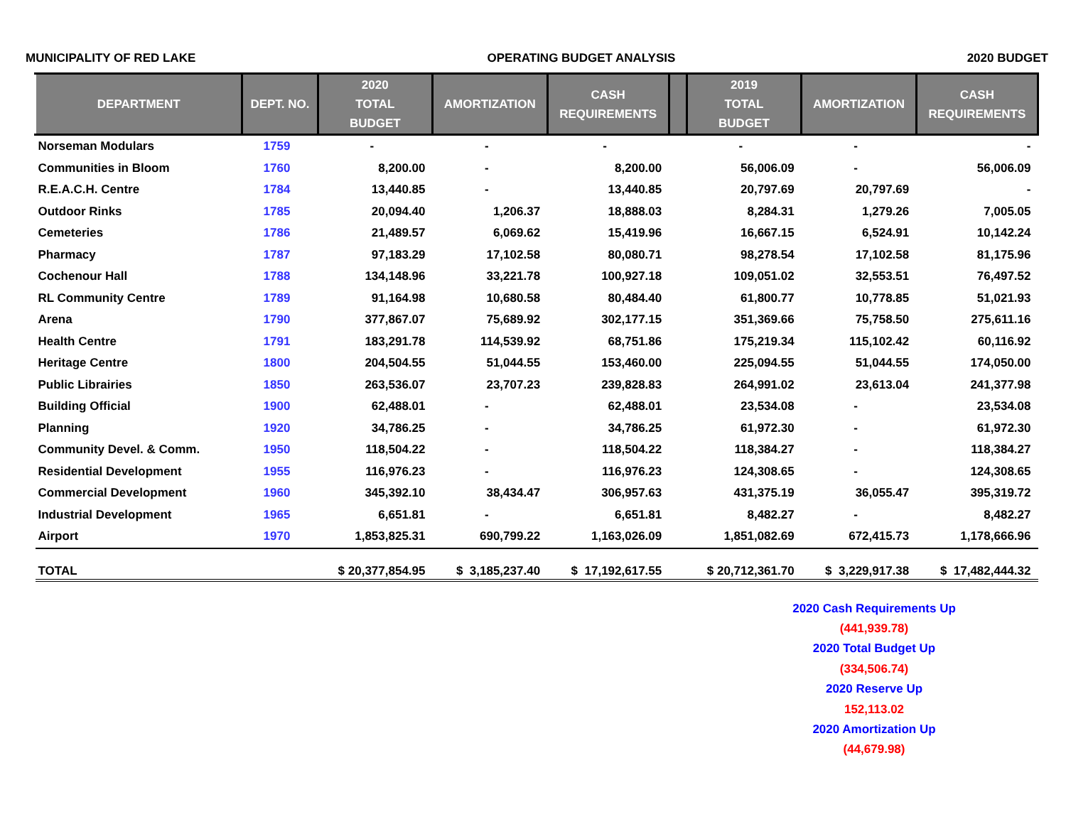MUNICIPALITY OF RED LAKE OPERATING BUDGET ANALYSIS 2020 BUDGET
| DEPARTMENT | DEPT. NO. | 2020 TOTAL BUDGET | AMORTIZATION | CASH REQUIREMENTS | | 2019 TOTAL BUDGET | AMORTIZATION | CASH REQUIREMENTS |
| --- | --- | --- | --- | --- | --- | --- | --- | --- |
| Norseman Modulars | 1759 | - | - | - | | - | - | - |
| Communities in Bloom | 1760 | 8,200.00 | - | 8,200.00 | | 56,006.09 | - | 56,006.09 |
| R.E.A.C.H. Centre | 1784 | 13,440.85 | - | 13,440.85 | | 20,797.69 | 20,797.69 | - |
| Outdoor Rinks | 1785 | 20,094.40 | 1,206.37 | 18,888.03 | | 8,284.31 | 1,279.26 | 7,005.05 |
| Cemeteries | 1786 | 21,489.57 | 6,069.62 | 15,419.96 | | 16,667.15 | 6,524.91 | 10,142.24 |
| Pharmacy | 1787 | 97,183.29 | 17,102.58 | 80,080.71 | | 98,278.54 | 17,102.58 | 81,175.96 |
| Cochenour Hall | 1788 | 134,148.96 | 33,221.78 | 100,927.18 | | 109,051.02 | 32,553.51 | 76,497.52 |
| RL Community Centre | 1789 | 91,164.98 | 10,680.58 | 80,484.40 | | 61,800.77 | 10,778.85 | 51,021.93 |
| Arena | 1790 | 377,867.07 | 75,689.92 | 302,177.15 | | 351,369.66 | 75,758.50 | 275,611.16 |
| Health Centre | 1791 | 183,291.78 | 114,539.92 | 68,751.86 | | 175,219.34 | 115,102.42 | 60,116.92 |
| Heritage Centre | 1800 | 204,504.55 | 51,044.55 | 153,460.00 | | 225,094.55 | 51,044.55 | 174,050.00 |
| Public Librairies | 1850 | 263,536.07 | 23,707.23 | 239,828.83 | | 264,991.02 | 23,613.04 | 241,377.98 |
| Building Official | 1900 | 62,488.01 | - | 62,488.01 | | 23,534.08 | - | 23,534.08 |
| Planning | 1920 | 34,786.25 | - | 34,786.25 | | 61,972.30 | - | 61,972.30 |
| Community Devel. & Comm. | 1950 | 118,504.22 | - | 118,504.22 | | 118,384.27 | - | 118,384.27 |
| Residential Development | 1955 | 116,976.23 | - | 116,976.23 | | 124,308.65 | - | 124,308.65 |
| Commercial Development | 1960 | 345,392.10 | 38,434.47 | 306,957.63 | | 431,375.19 | 36,055.47 | 395,319.72 |
| Industrial Development | 1965 | 6,651.81 | - | 6,651.81 | | 8,482.27 | - | 8,482.27 |
| Airport | 1970 | 1,853,825.31 | 690,799.22 | 1,163,026.09 | | 1,851,082.69 | 672,415.73 | 1,178,666.96 |
| TOTAL | | $ 20,377,854.95 | $ 3,185,237.40 | $ 17,192,617.55 | | $ 20,712,361.70 | $ 3,229,917.38 | $ 17,482,444.32 |
2020 Cash Requirements Up
(441,939.78)
2020 Total Budget Up
(334,506.74)
2020 Reserve Up
152,113.02
2020 Amortization Up
(44,679.98)